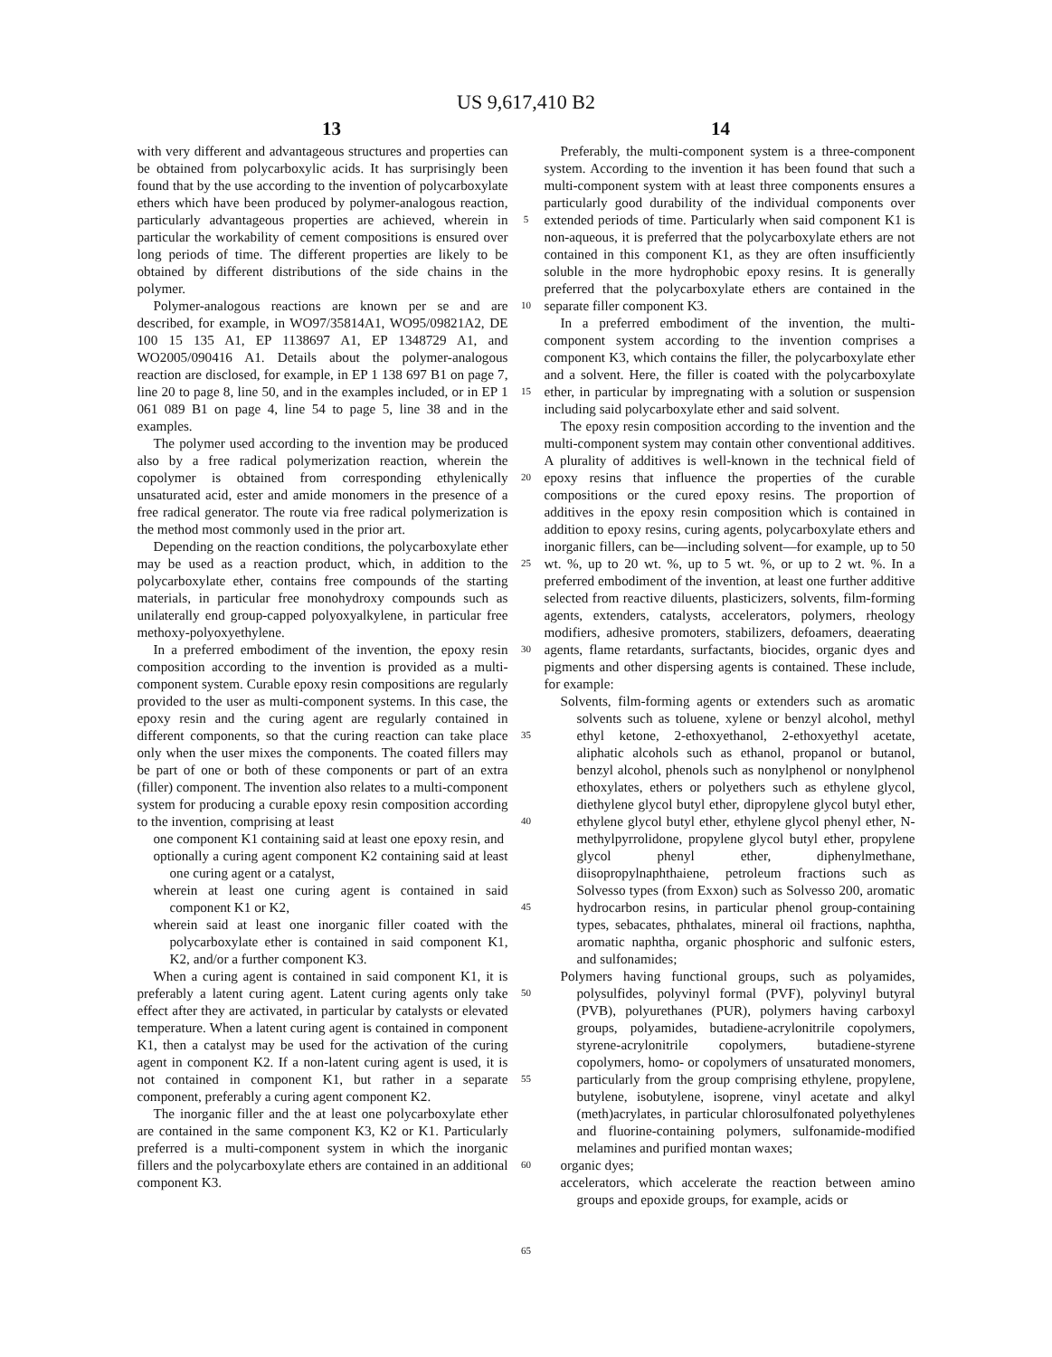US 9,617,410 B2
13 14
with very different and advantageous structures and properties can be obtained from polycarboxylic acids. It has surprisingly been found that by the use according to the invention of polycarboxylate ethers which have been produced by polymer-analogous reaction, particularly advantageous properties are achieved, wherein in particular the workability of cement compositions is ensured over long periods of time. The different properties are likely to be obtained by different distributions of the side chains in the polymer.
Polymer-analogous reactions are known per se and are described, for example, in WO97/35814A1, WO95/09821A2, DE 100 15 135 A1, EP 1138697 A1, EP 1348729 A1, and WO2005/090416 A1. Details about the polymer-analogous reaction are disclosed, for example, in EP 1 138 697 B1 on page 7, line 20 to page 8, line 50, and in the examples included, or in EP 1 061 089 B1 on page 4, line 54 to page 5, line 38 and in the examples.
The polymer used according to the invention may be produced also by a free radical polymerization reaction, wherein the copolymer is obtained from corresponding ethylenically unsaturated acid, ester and amide monomers in the presence of a free radical generator. The route via free radical polymerization is the method most commonly used in the prior art.
Depending on the reaction conditions, the polycarboxylate ether may be used as a reaction product, which, in addition to the polycarboxylate ether, contains free compounds of the starting materials, in particular free monohydroxy compounds such as unilaterally end group-capped polyoxyalkylene, in particular free methoxy-polyoxyethylene.
In a preferred embodiment of the invention, the epoxy resin composition according to the invention is provided as a multi-component system. Curable epoxy resin compositions are regularly provided to the user as multi-component systems. In this case, the epoxy resin and the curing agent are regularly contained in different components, so that the curing reaction can take place only when the user mixes the components. The coated fillers may be part of one or both of these components or part of an extra (filler) component. The invention also relates to a multi-component system for producing a curable epoxy resin composition according to the invention, comprising at least
one component K1 containing said at least one epoxy resin, and
optionally a curing agent component K2 containing said at least one curing agent or a catalyst,
wherein at least one curing agent is contained in said component K1 or K2,
wherein said at least one inorganic filler coated with the polycarboxylate ether is contained in said component K1, K2, and/or a further component K3.
When a curing agent is contained in said component K1, it is preferably a latent curing agent. Latent curing agents only take effect after they are activated, in particular by catalysts or elevated temperature. When a latent curing agent is contained in component K1, then a catalyst may be used for the activation of the curing agent in component K2. If a non-latent curing agent is used, it is not contained in component K1, but rather in a separate component, preferably a curing agent component K2.
The inorganic filler and the at least one polycarboxylate ether are contained in the same component K3, K2 or K1. Particularly preferred is a multi-component system in which the inorganic fillers and the polycarboxylate ethers are contained in an additional component K3.
5
10
15
20
25
30
35
40
45
50
55
60
65
Preferably, the multi-component system is a three-component system. According to the invention it has been found that such a multi-component system with at least three components ensures a particularly good durability of the individual components over extended periods of time. Particularly when said component K1 is non-aqueous, it is preferred that the polycarboxylate ethers are not contained in this component K1, as they are often insufficiently soluble in the more hydrophobic epoxy resins. It is generally preferred that the polycarboxylate ethers are contained in the separate filler component K3.
In a preferred embodiment of the invention, the multi-component system according to the invention comprises a component K3, which contains the filler, the polycarboxylate ether and a solvent. Here, the filler is coated with the polycarboxylate ether, in particular by impregnating with a solution or suspension including said polycarboxylate ether and said solvent.
The epoxy resin composition according to the invention and the multi-component system may contain other conventional additives. A plurality of additives is well-known in the technical field of epoxy resins that influence the properties of the curable compositions or the cured epoxy resins. The proportion of additives in the epoxy resin composition which is contained in addition to epoxy resins, curing agents, polycarboxylate ethers and inorganic fillers, can be—including solvent—for example, up to 50 wt. %, up to 20 wt. %, up to 5 wt. %, or up to 2 wt. %. In a preferred embodiment of the invention, at least one further additive selected from reactive diluents, plasticizers, solvents, film-forming agents, extenders, catalysts, accelerators, polymers, rheology modifiers, adhesive promoters, stabilizers, defoamers, deaerating agents, flame retardants, surfactants, biocides, organic dyes and pigments and other dispersing agents is contained. These include, for example:
Solvents, film-forming agents or extenders such as aromatic solvents such as toluene, xylene or benzyl alcohol, methyl ethyl ketone, 2-ethoxyethanol, 2-ethoxyethyl acetate, aliphatic alcohols such as ethanol, propanol or butanol, benzyl alcohol, phenols such as nonylphenol or nonylphenol ethoxylates, ethers or polyethers such as ethylene glycol, diethylene glycol butyl ether, dipropylene glycol butyl ether, ethylene glycol butyl ether, ethylene glycol phenyl ether, N-methylpyrrolidone, propylene glycol butyl ether, propylene glycol phenyl ether, diphenylmethane, diisopropylnaphthaiene, petroleum fractions such as Solvesso types (from Exxon) such as Solvesso 200, aromatic hydrocarbon resins, in particular phenol group-containing types, sebacates, phthalates, mineral oil fractions, naphtha, aromatic naphtha, organic phosphoric and sulfonic esters, and sulfonamides;
Polymers having functional groups, such as polyamides, polysulfides, polyvinyl formal (PVF), polyvinyl butyral (PVB), polyurethanes (PUR), polymers having carboxyl groups, polyamides, butadiene-acrylonitrile copolymers, styrene-acrylonitrile copolymers, butadiene-styrene copolymers, homo- or copolymers of unsaturated monomers, particularly from the group comprising ethylene, propylene, butylene, isobutylene, isoprene, vinyl acetate and alkyl (meth)acrylates, in particular chlorosulfonated polyethylenes and fluorine-containing polymers, sulfonamide-modified melamines and purified montan waxes;
organic dyes;
accelerators, which accelerate the reaction between amino groups and epoxide groups, for example, acids or